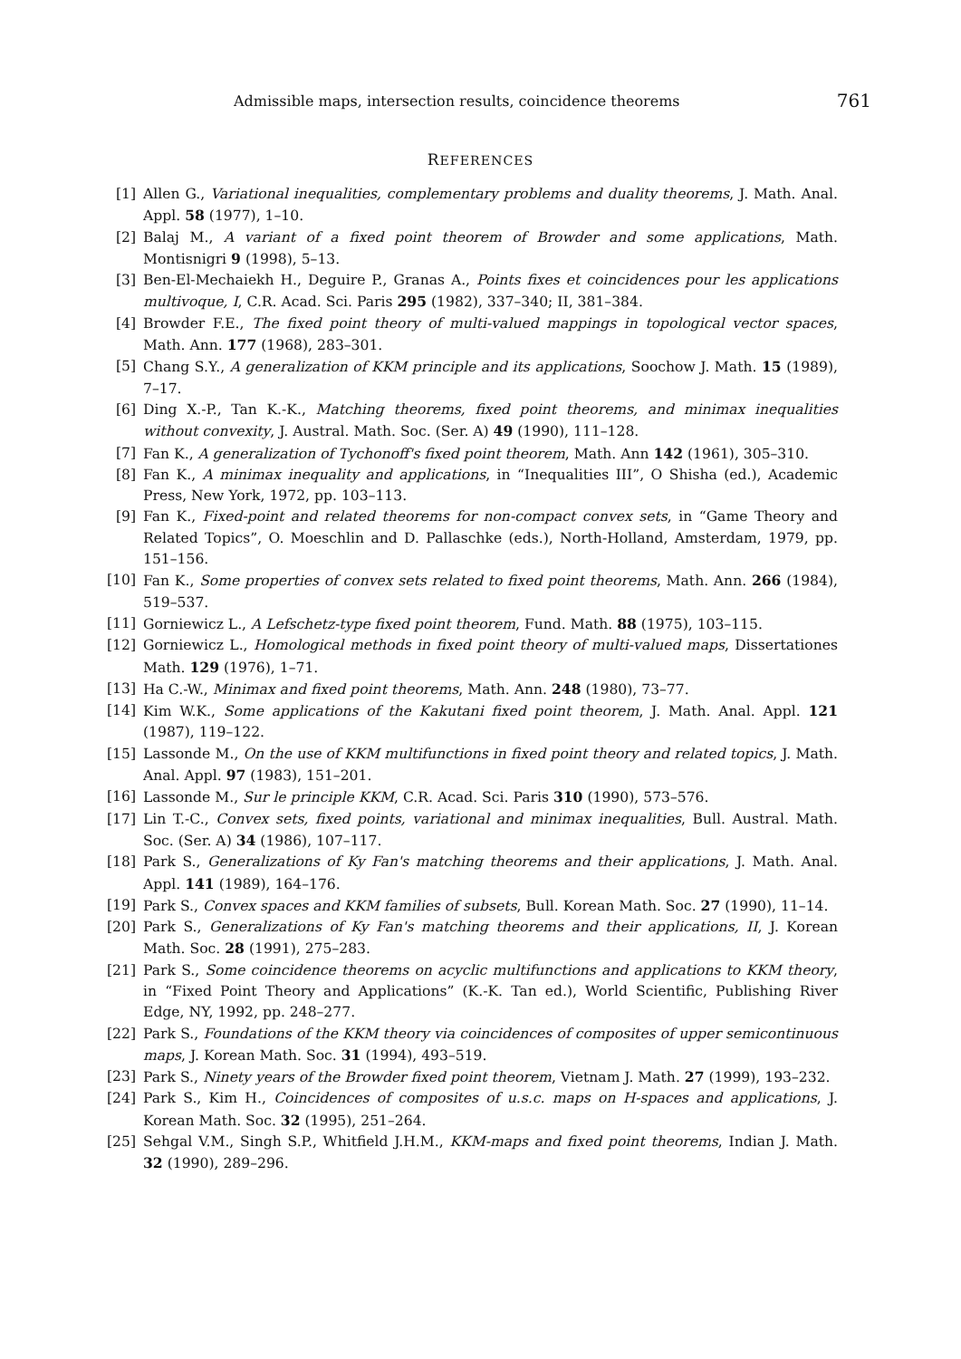Admissible maps, intersection results, coincidence theorems 761
REFERENCES
[1] Allen G., Variational inequalities, complementary problems and duality theorems, J. Math. Anal. Appl. 58 (1977), 1–10.
[2] Balaj M., A variant of a fixed point theorem of Browder and some applications, Math. Montisnigri 9 (1998), 5–13.
[3] Ben-El-Mechaiekh H., Deguire P., Granas A., Points fixes et coincidences pour les applications multivoque, I, C.R. Acad. Sci. Paris 295 (1982), 337–340; II, 381–384.
[4] Browder F.E., The fixed point theory of multi-valued mappings in topological vector spaces, Math. Ann. 177 (1968), 283–301.
[5] Chang S.Y., A generalization of KKM principle and its applications, Soochow J. Math. 15 (1989), 7–17.
[6] Ding X.-P., Tan K.-K., Matching theorems, fixed point theorems, and minimax inequalities without convexity, J. Austral. Math. Soc. (Ser. A) 49 (1990), 111–128.
[7] Fan K., A generalization of Tychonoff's fixed point theorem, Math. Ann 142 (1961), 305–310.
[8] Fan K., A minimax inequality and applications, in “Inequalities III”, O Shisha (ed.), Academic Press, New York, 1972, pp. 103–113.
[9] Fan K., Fixed-point and related theorems for non-compact convex sets, in “Game Theory and Related Topics”, O. Moeschlin and D. Pallaschke (eds.), North-Holland, Amsterdam, 1979, pp. 151–156.
[10] Fan K., Some properties of convex sets related to fixed point theorems, Math. Ann. 266 (1984), 519–537.
[11] Gorniewicz L., A Lefschetz-type fixed point theorem, Fund. Math. 88 (1975), 103–115.
[12] Gorniewicz L., Homological methods in fixed point theory of multi-valued maps, Dissertationes Math. 129 (1976), 1–71.
[13] Ha C.-W., Minimax and fixed point theorems, Math. Ann. 248 (1980), 73–77.
[14] Kim W.K., Some applications of the Kakutani fixed point theorem, J. Math. Anal. Appl. 121 (1987), 119–122.
[15] Lassonde M., On the use of KKM multifunctions in fixed point theory and related topics, J. Math. Anal. Appl. 97 (1983), 151–201.
[16] Lassonde M., Sur le principle KKM, C.R. Acad. Sci. Paris 310 (1990), 573–576.
[17] Lin T.-C., Convex sets, fixed points, variational and minimax inequalities, Bull. Austral. Math. Soc. (Ser. A) 34 (1986), 107–117.
[18] Park S., Generalizations of Ky Fan's matching theorems and their applications, J. Math. Anal. Appl. 141 (1989), 164–176.
[19] Park S., Convex spaces and KKM families of subsets, Bull. Korean Math. Soc. 27 (1990), 11–14.
[20] Park S., Generalizations of Ky Fan's matching theorems and their applications, II, J. Korean Math. Soc. 28 (1991), 275–283.
[21] Park S., Some coincidence theorems on acyclic multifunctions and applications to KKM theory, in “Fixed Point Theory and Applications” (K.-K. Tan ed.), World Scientific, Publishing River Edge, NY, 1992, pp. 248–277.
[22] Park S., Foundations of the KKM theory via coincidences of composites of upper semicontinuous maps, J. Korean Math. Soc. 31 (1994), 493–519.
[23] Park S., Ninety years of the Browder fixed point theorem, Vietnam J. Math. 27 (1999), 193–232.
[24] Park S., Kim H., Coincidences of composites of u.s.c. maps on H-spaces and applications, J. Korean Math. Soc. 32 (1995), 251–264.
[25] Sehgal V.M., Singh S.P., Whitfield J.H.M., KKM-maps and fixed point theorems, Indian J. Math. 32 (1990), 289–296.